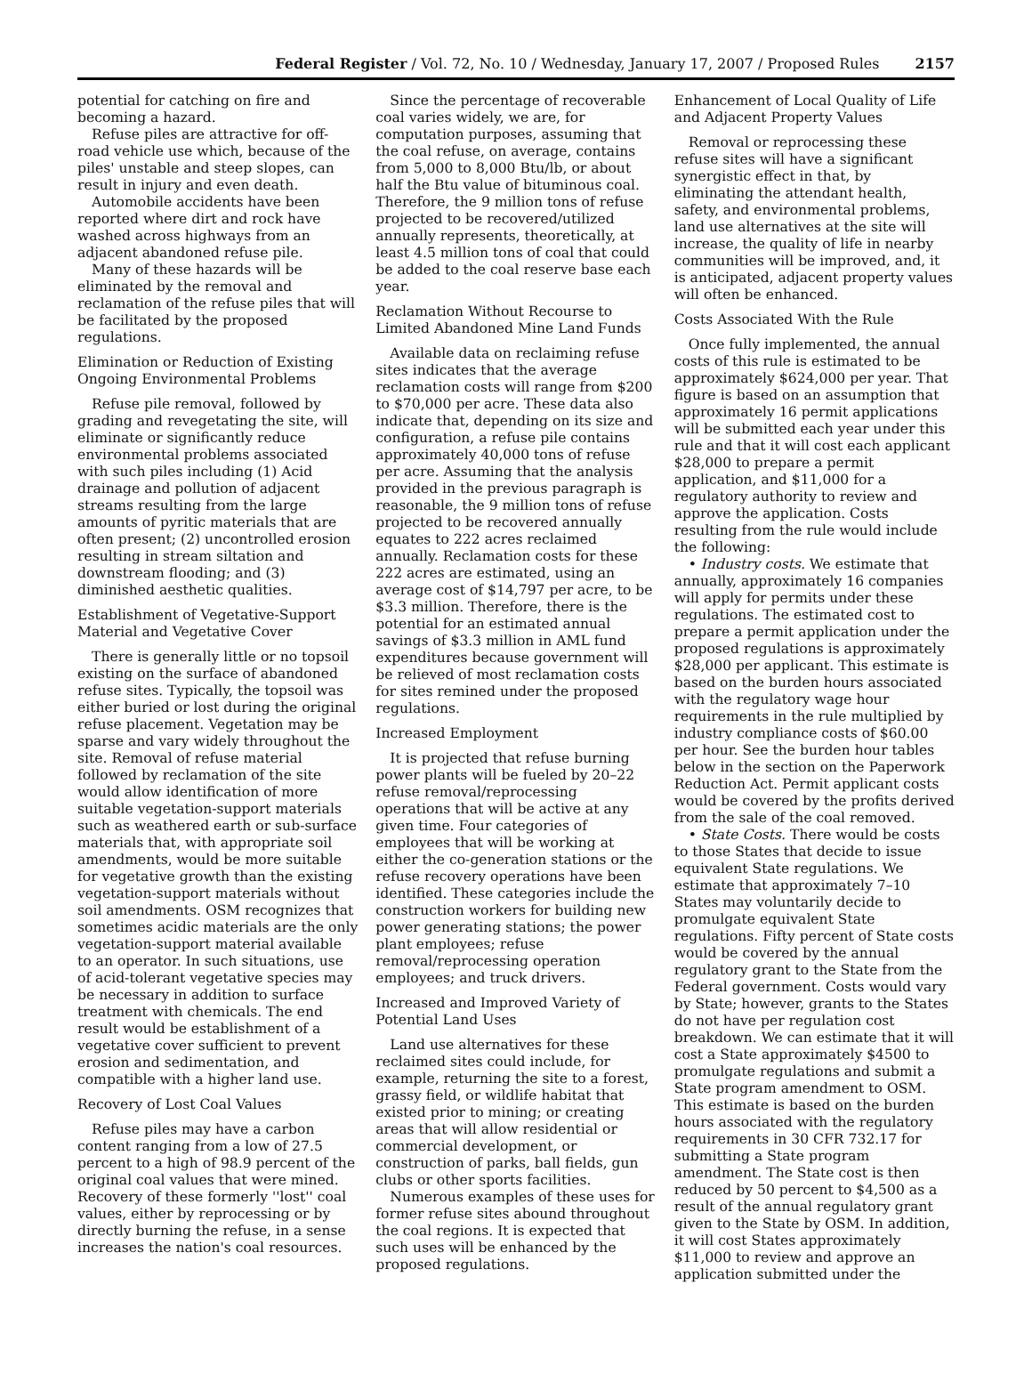Federal Register / Vol. 72, No. 10 / Wednesday, January 17, 2007 / Proposed Rules 2157
potential for catching on fire and becoming a hazard.
Refuse piles are attractive for off-road vehicle use which, because of the piles' unstable and steep slopes, can result in injury and even death.
Automobile accidents have been reported where dirt and rock have washed across highways from an adjacent abandoned refuse pile.
Many of these hazards will be eliminated by the removal and reclamation of the refuse piles that will be facilitated by the proposed regulations.
Elimination or Reduction of Existing Ongoing Environmental Problems
Refuse pile removal, followed by grading and revegetating the site, will eliminate or significantly reduce environmental problems associated with such piles including (1) Acid drainage and pollution of adjacent streams resulting from the large amounts of pyritic materials that are often present; (2) uncontrolled erosion resulting in stream siltation and downstream flooding; and (3) diminished aesthetic qualities.
Establishment of Vegetative-Support Material and Vegetative Cover
There is generally little or no topsoil existing on the surface of abandoned refuse sites. Typically, the topsoil was either buried or lost during the original refuse placement. Vegetation may be sparse and vary widely throughout the site. Removal of refuse material followed by reclamation of the site would allow identification of more suitable vegetation-support materials such as weathered earth or sub-surface materials that, with appropriate soil amendments, would be more suitable for vegetative growth than the existing vegetation-support materials without soil amendments. OSM recognizes that sometimes acidic materials are the only vegetation-support material available to an operator. In such situations, use of acid-tolerant vegetative species may be necessary in addition to surface treatment with chemicals. The end result would be establishment of a vegetative cover sufficient to prevent erosion and sedimentation, and compatible with a higher land use.
Recovery of Lost Coal Values
Refuse piles may have a carbon content ranging from a low of 27.5 percent to a high of 98.9 percent of the original coal values that were mined. Recovery of these formerly ''lost'' coal values, either by reprocessing or by directly burning the refuse, in a sense increases the nation's coal resources.
Since the percentage of recoverable coal varies widely, we are, for computation purposes, assuming that the coal refuse, on average, contains from 5,000 to 8,000 Btu/lb, or about half the Btu value of bituminous coal. Therefore, the 9 million tons of refuse projected to be recovered/utilized annually represents, theoretically, at least 4.5 million tons of coal that could be added to the coal reserve base each year.
Reclamation Without Recourse to Limited Abandoned Mine Land Funds
Available data on reclaiming refuse sites indicates that the average reclamation costs will range from $200 to $70,000 per acre. These data also indicate that, depending on its size and configuration, a refuse pile contains approximately 40,000 tons of refuse per acre. Assuming that the analysis provided in the previous paragraph is reasonable, the 9 million tons of refuse projected to be recovered annually equates to 222 acres reclaimed annually. Reclamation costs for these 222 acres are estimated, using an average cost of $14,797 per acre, to be $3.3 million. Therefore, there is the potential for an estimated annual savings of $3.3 million in AML fund expenditures because government will be relieved of most reclamation costs for sites remined under the proposed regulations.
Increased Employment
It is projected that refuse burning power plants will be fueled by 20–22 refuse removal/reprocessing operations that will be active at any given time. Four categories of employees that will be working at either the co-generation stations or the refuse recovery operations have been identified. These categories include the construction workers for building new power generating stations; the power plant employees; refuse removal/reprocessing operation employees; and truck drivers.
Increased and Improved Variety of Potential Land Uses
Land use alternatives for these reclaimed sites could include, for example, returning the site to a forest, grassy field, or wildlife habitat that existed prior to mining; or creating areas that will allow residential or commercial development, or construction of parks, ball fields, gun clubs or other sports facilities.
Numerous examples of these uses for former refuse sites abound throughout the coal regions. It is expected that such uses will be enhanced by the proposed regulations.
Enhancement of Local Quality of Life and Adjacent Property Values
Removal or reprocessing these refuse sites will have a significant synergistic effect in that, by eliminating the attendant health, safety, and environmental problems, land use alternatives at the site will increase, the quality of life in nearby communities will be improved, and, it is anticipated, adjacent property values will often be enhanced.
Costs Associated With the Rule
Once fully implemented, the annual costs of this rule is estimated to be approximately $624,000 per year. That figure is based on an assumption that approximately 16 permit applications will be submitted each year under this rule and that it will cost each applicant $28,000 to prepare a permit application, and $11,000 for a regulatory authority to review and approve the application. Costs resulting from the rule would include the following:
• Industry costs. We estimate that annually, approximately 16 companies will apply for permits under these regulations. The estimated cost to prepare a permit application under the proposed regulations is approximately $28,000 per applicant. This estimate is based on the burden hours associated with the regulatory wage hour requirements in the rule multiplied by industry compliance costs of $60.00 per hour. See the burden hour tables below in the section on the Paperwork Reduction Act. Permit applicant costs would be covered by the profits derived from the sale of the coal removed.
• State Costs. There would be costs to those States that decide to issue equivalent State regulations. We estimate that approximately 7–10 States may voluntarily decide to promulgate equivalent State regulations. Fifty percent of State costs would be covered by the annual regulatory grant to the State from the Federal government. Costs would vary by State; however, grants to the States do not have per regulation cost breakdown. We can estimate that it will cost a State approximately $4500 to promulgate regulations and submit a State program amendment to OSM. This estimate is based on the burden hours associated with the regulatory requirements in 30 CFR 732.17 for submitting a State program amendment. The State cost is then reduced by 50 percent to $4,500 as a result of the annual regulatory grant given to the State by OSM. In addition, it will cost States approximately $11,000 to review and approve an application submitted under the